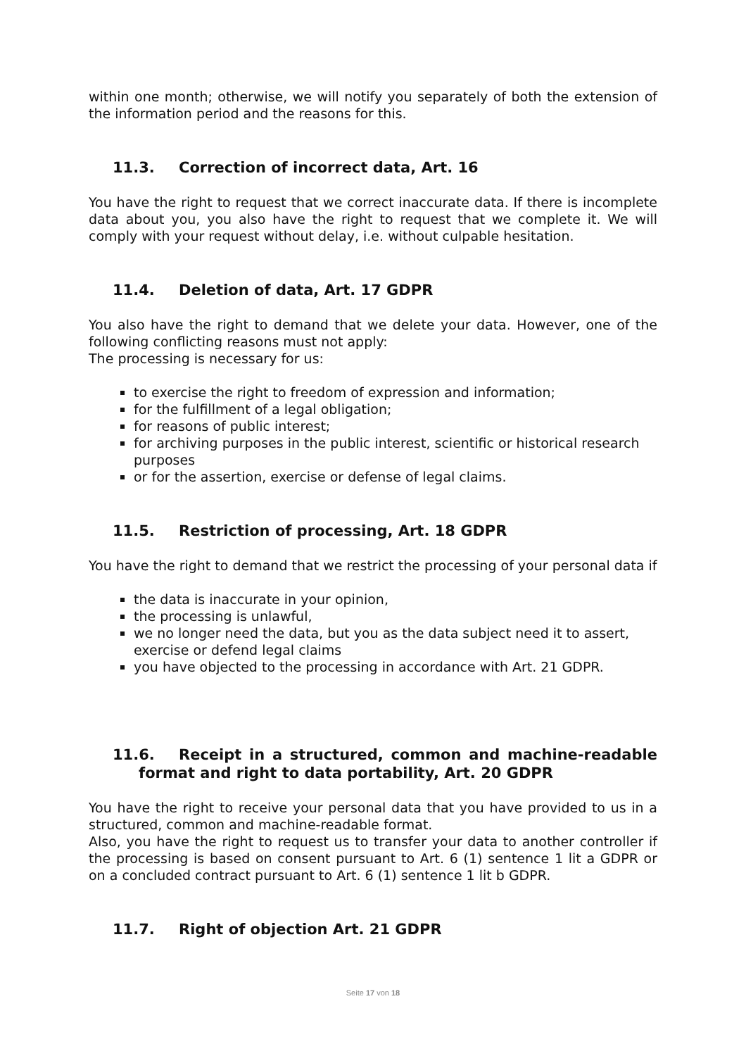within one month; otherwise, we will notify you separately of both the extension of the information period and the reasons for this.
11.3. Correction of incorrect data, Art. 16
You have the right to request that we correct inaccurate data. If there is incomplete data about you, you also have the right to request that we complete it. We will comply with your request without delay, i.e. without culpable hesitation.
11.4. Deletion of data, Art. 17 GDPR
You also have the right to demand that we delete your data. However, one of the following conflicting reasons must not apply:
The processing is necessary for us:
to exercise the right to freedom of expression and information;
for the fulfillment of a legal obligation;
for reasons of public interest;
for archiving purposes in the public interest, scientific or historical research purposes
or for the assertion, exercise or defense of legal claims.
11.5. Restriction of processing, Art. 18 GDPR
You have the right to demand that we restrict the processing of your personal data if
the data is inaccurate in your opinion,
the processing is unlawful,
we no longer need the data, but you as the data subject need it to assert, exercise or defend legal claims
you have objected to the processing in accordance with Art. 21 GDPR.
11.6. Receipt in a structured, common and machine-readable format and right to data portability, Art. 20 GDPR
You have the right to receive your personal data that you have provided to us in a structured, common and machine-readable format.
Also, you have the right to request us to transfer your data to another controller if the processing is based on consent pursuant to Art. 6 (1) sentence 1 lit a GDPR or on a concluded contract pursuant to Art. 6 (1) sentence 1 lit b GDPR.
11.7. Right of objection Art. 21 GDPR
Seite 17 von 18